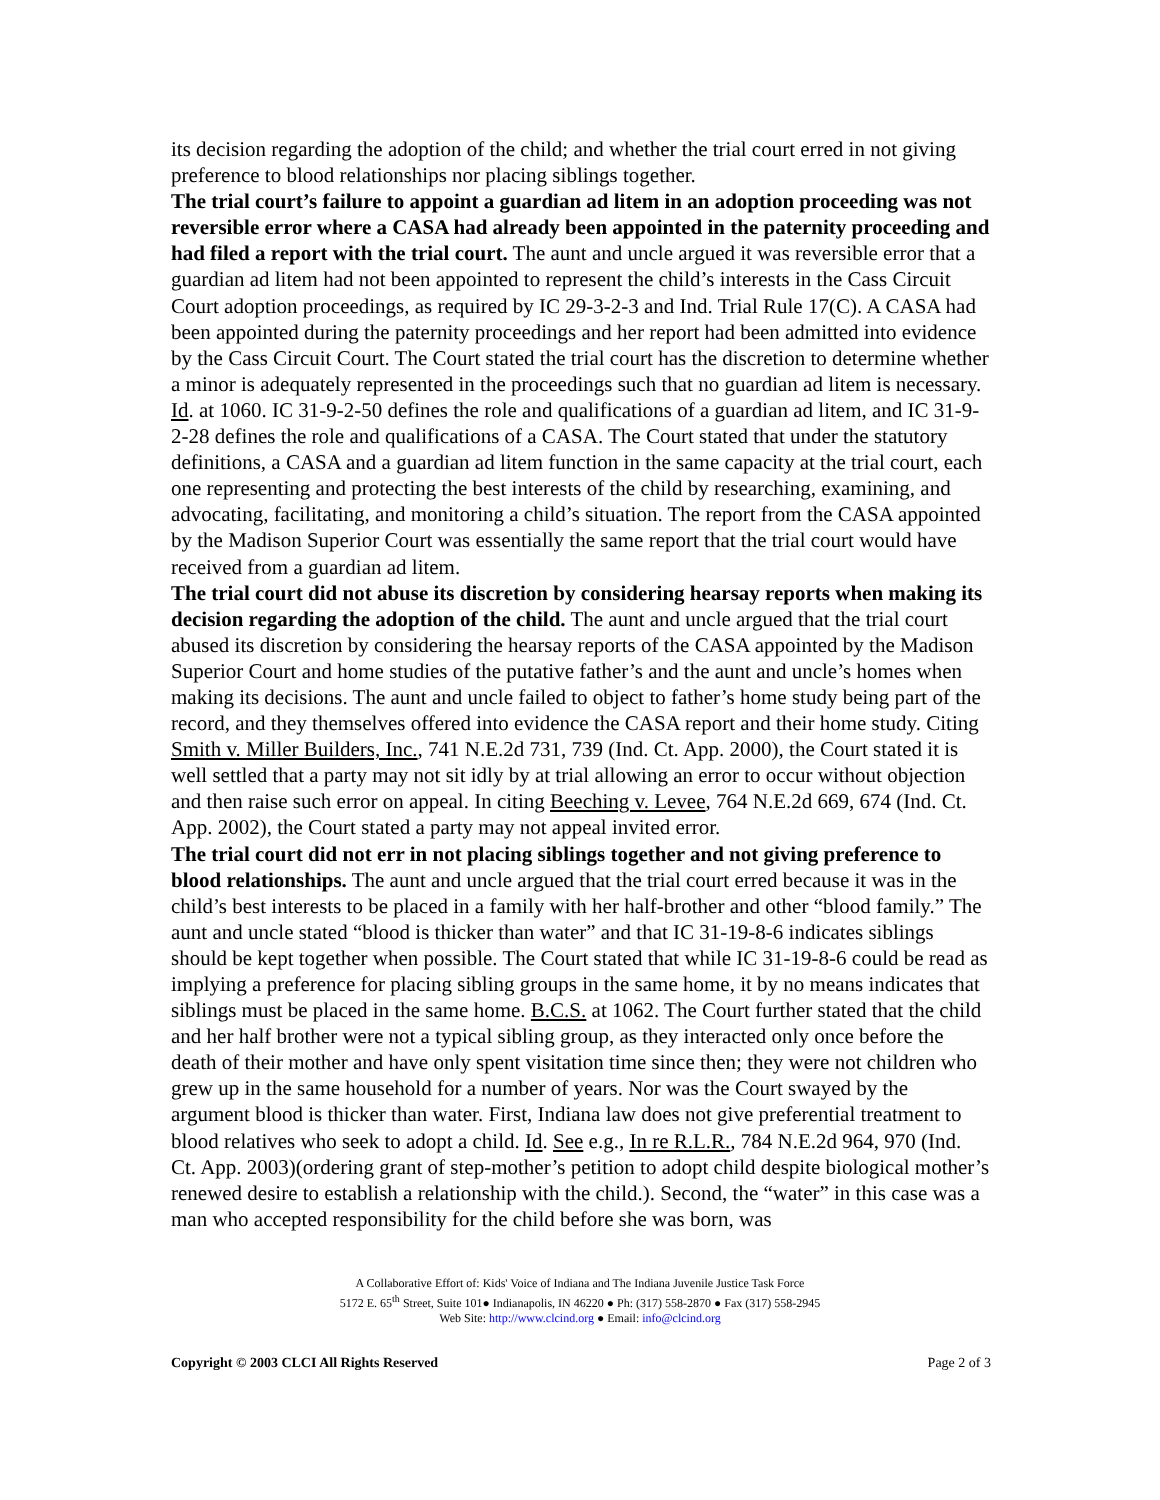its decision regarding the adoption of the child; and whether the trial court erred in not giving preference to blood relationships nor placing siblings together.
The trial court’s failure to appoint a guardian ad litem in an adoption proceeding was not reversible error where a CASA had already been appointed in the paternity proceeding and had filed a report with the trial court. The aunt and uncle argued it was reversible error that a guardian ad litem had not been appointed to represent the child’s interests in the Cass Circuit Court adoption proceedings, as required by IC 29-3-2-3 and Ind. Trial Rule 17(C). A CASA had been appointed during the paternity proceedings and her report had been admitted into evidence by the Cass Circuit Court. The Court stated the trial court has the discretion to determine whether a minor is adequately represented in the proceedings such that no guardian ad litem is necessary. Id. at 1060. IC 31-9-2-50 defines the role and qualifications of a guardian ad litem, and IC 31-9-2-28 defines the role and qualifications of a CASA. The Court stated that under the statutory definitions, a CASA and a guardian ad litem function in the same capacity at the trial court, each one representing and protecting the best interests of the child by researching, examining, and advocating, facilitating, and monitoring a child’s situation. The report from the CASA appointed by the Madison Superior Court was essentially the same report that the trial court would have received from a guardian ad litem.
The trial court did not abuse its discretion by considering hearsay reports when making its decision regarding the adoption of the child. The aunt and uncle argued that the trial court abused its discretion by considering the hearsay reports of the CASA appointed by the Madison Superior Court and home studies of the putative father’s and the aunt and uncle’s homes when making its decisions. The aunt and uncle failed to object to father’s home study being part of the record, and they themselves offered into evidence the CASA report and their home study. Citing Smith v. Miller Builders, Inc., 741 N.E.2d 731, 739 (Ind. Ct. App. 2000), the Court stated it is well settled that a party may not sit idly by at trial allowing an error to occur without objection and then raise such error on appeal. In citing Beeching v. Levee, 764 N.E.2d 669, 674 (Ind. Ct. App. 2002), the Court stated a party may not appeal invited error.
The trial court did not err in not placing siblings together and not giving preference to blood relationships. The aunt and uncle argued that the trial court erred because it was in the child’s best interests to be placed in a family with her half-brother and other “blood family.” The aunt and uncle stated “blood is thicker than water” and that IC 31-19-8-6 indicates siblings should be kept together when possible. The Court stated that while IC 31-19-8-6 could be read as implying a preference for placing sibling groups in the same home, it by no means indicates that siblings must be placed in the same home. B.C.S. at 1062. The Court further stated that the child and her half brother were not a typical sibling group, as they interacted only once before the death of their mother and have only spent visitation time since then; they were not children who grew up in the same household for a number of years. Nor was the Court swayed by the argument blood is thicker than water. First, Indiana law does not give preferential treatment to blood relatives who seek to adopt a child. Id. See e.g., In re R.L.R., 784 N.E.2d 964, 970 (Ind. Ct. App. 2003)(ordering grant of step-mother’s petition to adopt child despite biological mother’s renewed desire to establish a relationship with the child.). Second, the “water” in this case was a man who accepted responsibility for the child before she was born, was
A Collaborative Effort of: Kids' Voice of Indiana and The Indiana Juvenile Justice Task Force
5172 E. 65<sup>th</sup> Street, Suite 101● Indianapolis, IN 46220 ● Ph: (317) 558-2870 ● Fax (317) 558-2945
Web Site: http://www.clcind.org ● Email: info@clcind.org
Copyright © 2003 CLCI All Rights Reserved Page 2 of 3